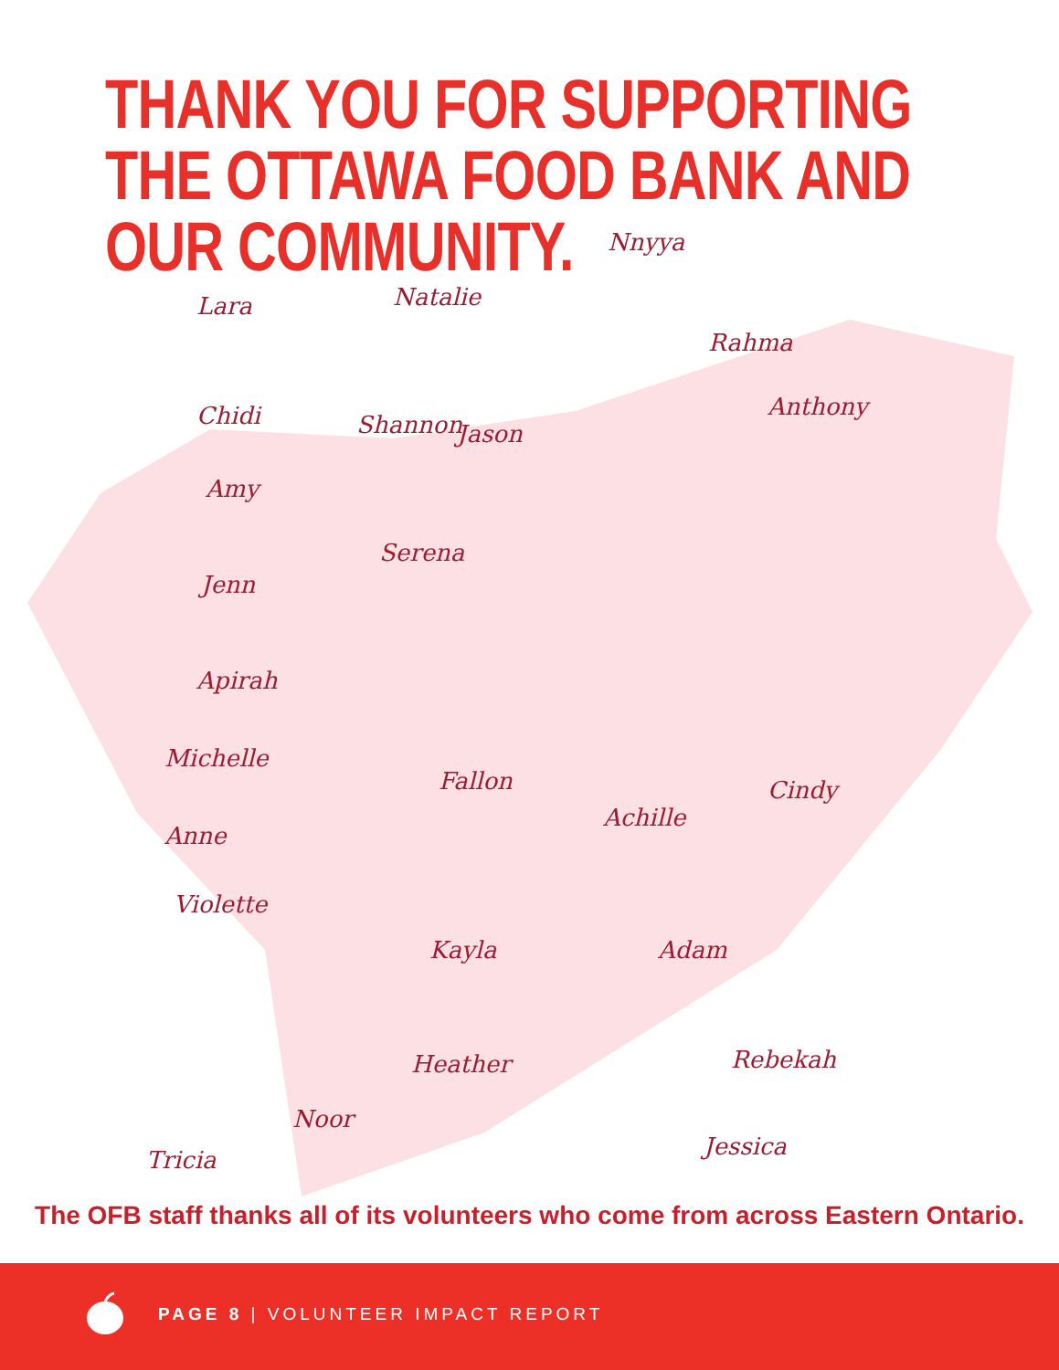THANK YOU FOR SUPPORTING THE OTTAWA FOOD BANK AND OUR COMMUNITY.
Lara Natalie
Nnyya
Rahma
Chidi Shannon Jason
Anthony
Amy
Serena
Jenn
Apirah
Michelle
Fallon
Achille
Cindy
Anne
Violette
Kayla Adam
Heather Rebekah
Noor
Tricia Jessica
The OFB staff thanks all of its volunteers who come from across Eastern Ontario.
PAGE 8 | VOLUNTEER IMPACT REPORT